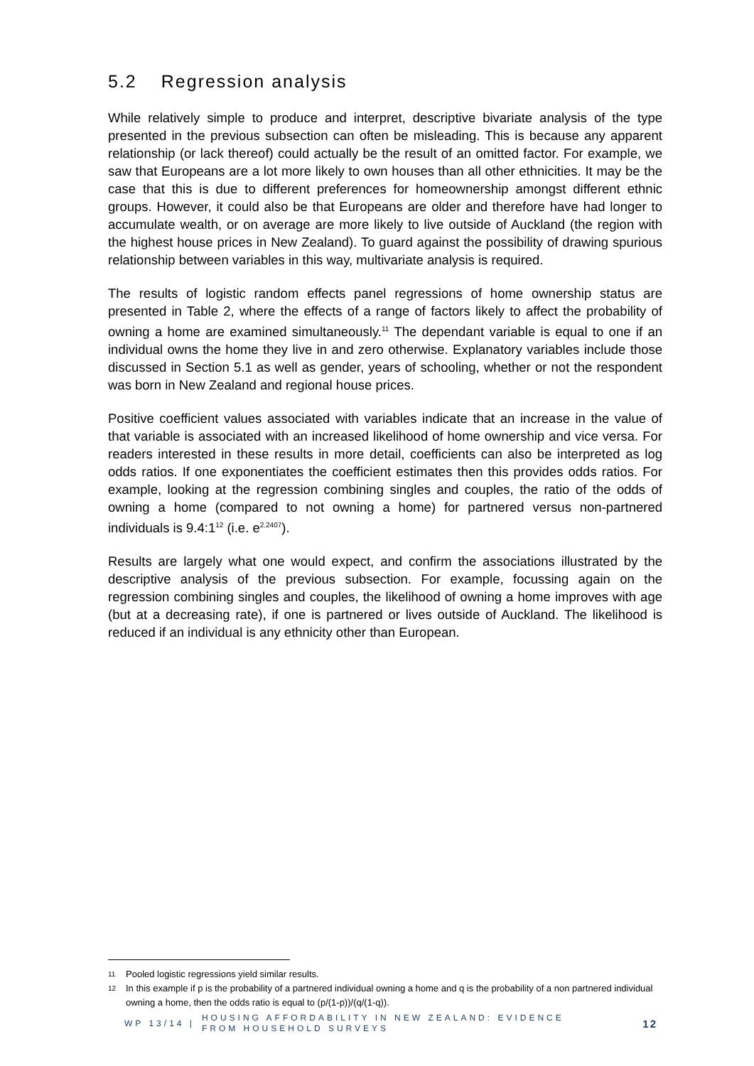5.2 Regression analysis
While relatively simple to produce and interpret, descriptive bivariate analysis of the type presented in the previous subsection can often be misleading. This is because any apparent relationship (or lack thereof) could actually be the result of an omitted factor. For example, we saw that Europeans are a lot more likely to own houses than all other ethnicities. It may be the case that this is due to different preferences for homeownership amongst different ethnic groups. However, it could also be that Europeans are older and therefore have had longer to accumulate wealth, or on average are more likely to live outside of Auckland (the region with the highest house prices in New Zealand). To guard against the possibility of drawing spurious relationship between variables in this way, multivariate analysis is required.
The results of logistic random effects panel regressions of home ownership status are presented in Table 2, where the effects of a range of factors likely to affect the probability of owning a home are examined simultaneously.<sup>11</sup> The dependant variable is equal to one if an individual owns the home they live in and zero otherwise. Explanatory variables include those discussed in Section 5.1 as well as gender, years of schooling, whether or not the respondent was born in New Zealand and regional house prices.
Positive coefficient values associated with variables indicate that an increase in the value of that variable is associated with an increased likelihood of home ownership and vice versa. For readers interested in these results in more detail, coefficients can also be interpreted as log odds ratios. If one exponentiates the coefficient estimates then this provides odds ratios. For example, looking at the regression combining singles and couples, the ratio of the odds of owning a home (compared to not owning a home) for partnered versus non-partnered individuals is 9.4:1<sup>12</sup> (i.e. e<sup>2.2407</sup>).
Results are largely what one would expect, and confirm the associations illustrated by the descriptive analysis of the previous subsection. For example, focussing again on the regression combining singles and couples, the likelihood of owning a home improves with age (but at a decreasing rate), if one is partnered or lives outside of Auckland. The likelihood is reduced if an individual is any ethnicity other than European.
11
Pooled logistic regressions yield similar results.
12
In this example if p is the probability of a partnered individual owning a home and q is the probability of a non partnered individual owning a home, then the odds ratio is equal to (p/(1-p))/(q/(1-q)).
WP 13/14 |
HOUSING AFFORDABILITY IN NEW ZEALAND: EVIDENCE
FROM HOUSEHOLD SURVEYS
12